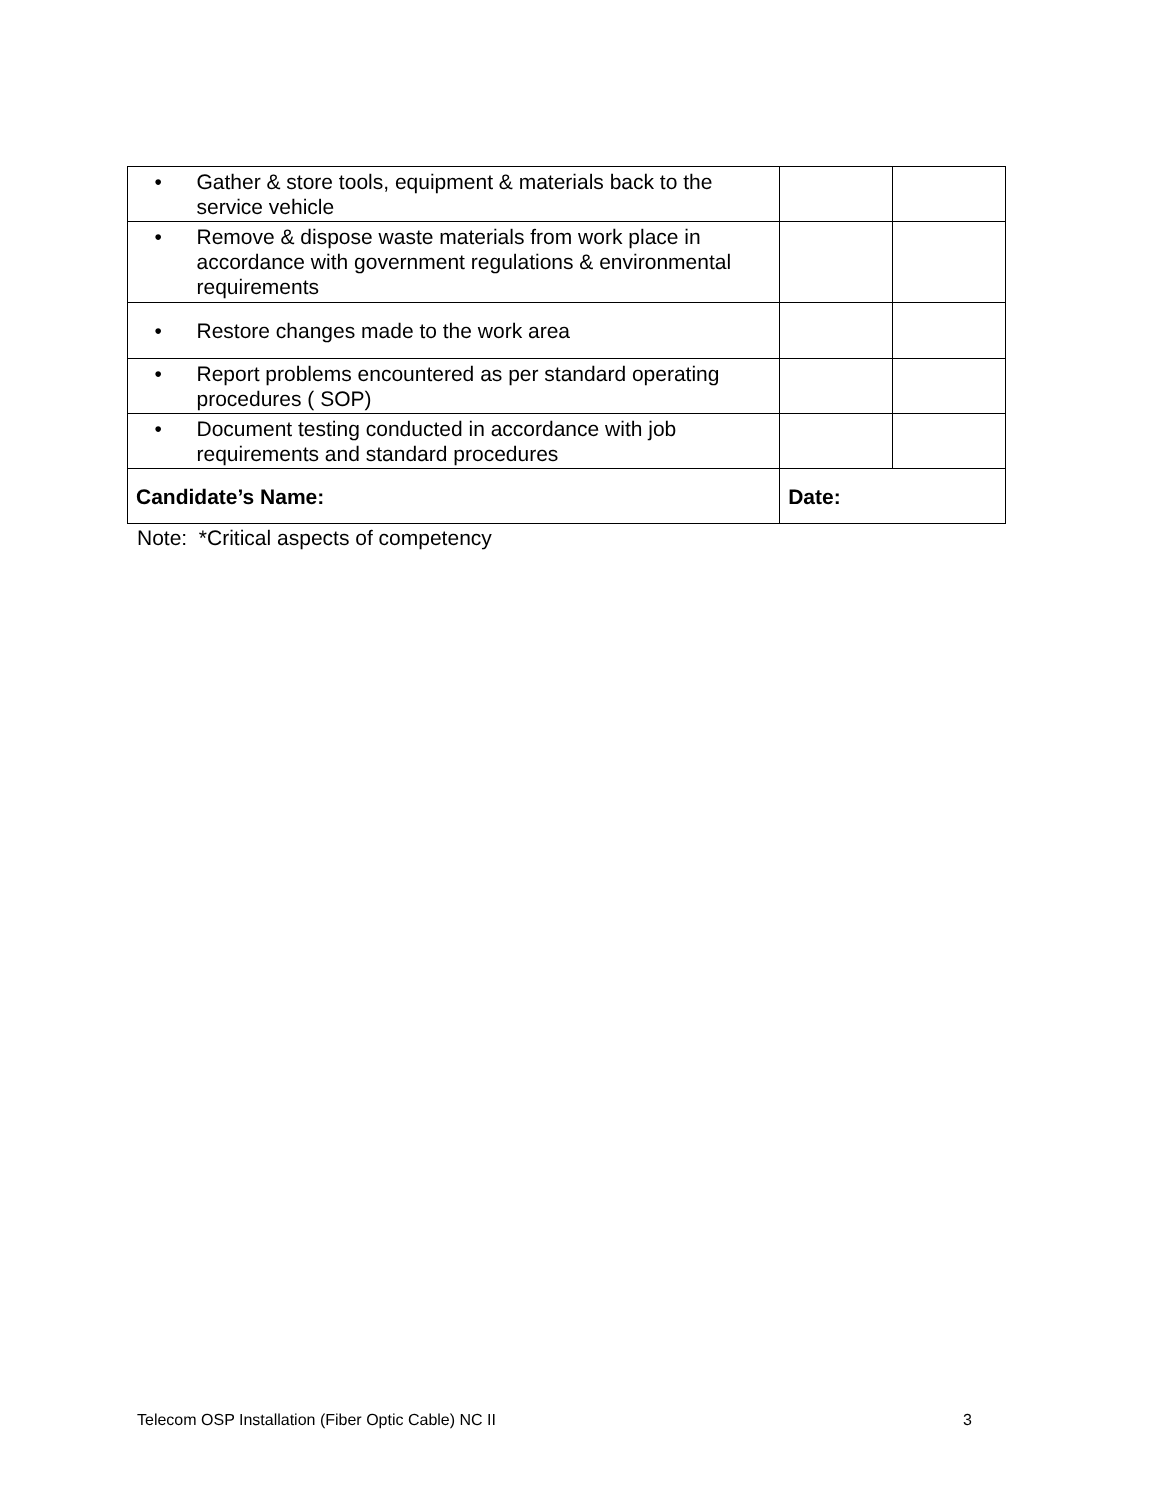| • | Gather & store tools, equipment & materials back to the service vehicle | | |
| • | Remove & dispose waste materials from work place in accordance with government regulations & environmental requirements | | |
| • | Restore changes made to the work area | | |
| • | Report problems encountered as per standard operating procedures ( SOP) | | |
| • | Document testing conducted in accordance with job requirements and standard procedures | | |
| Candidate’s Name: | | Date: | |
Note: *Critical aspects of competency
Telecom OSP Installation (Fiber Optic Cable) NC II 3